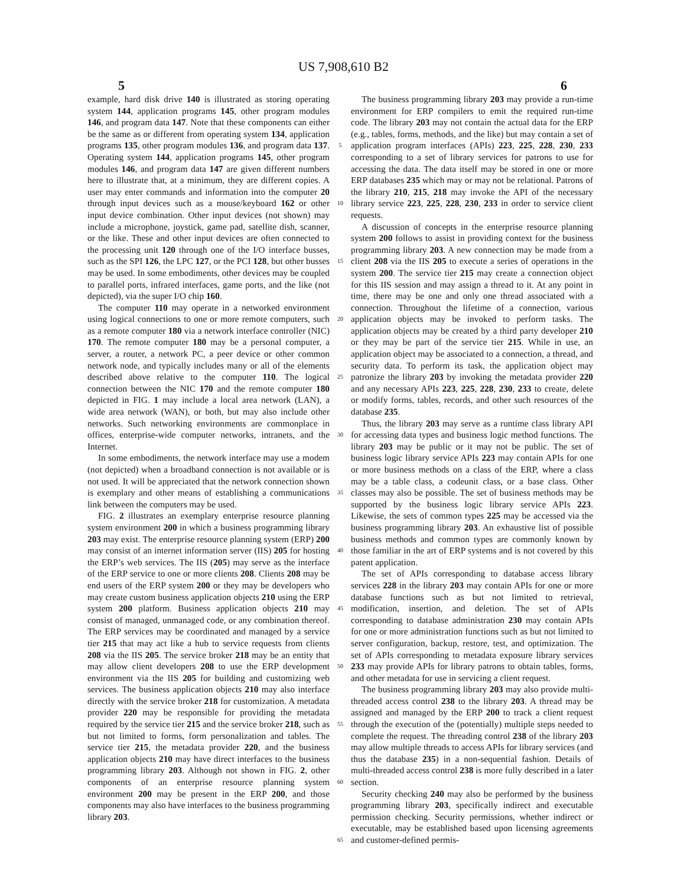US 7,908,610 B2
5 6
example, hard disk drive 140 is illustrated as storing operating system 144, application programs 145, other program modules 146, and program data 147. Note that these components can either be the same as or different from operating system 134, application programs 135, other program modules 136, and program data 137. Operating system 144, application programs 145, other program modules 146, and program data 147 are given different numbers here to illustrate that, at a minimum, they are different copies. A user may enter commands and information into the computer 20 through input devices such as a mouse/keyboard 162 or other input device combination. Other input devices (not shown) may include a microphone, joystick, game pad, satellite dish, scanner, or the like. These and other input devices are often connected to the processing unit 120 through one of the I/O interface busses, such as the SPI 126, the LPC 127, or the PCI 128, but other busses may be used. In some embodiments, other devices may be coupled to parallel ports, infrared interfaces, game ports, and the like (not depicted), via the super I/O chip 160.
The computer 110 may operate in a networked environment using logical connections to one or more remote computers, such as a remote computer 180 via a network interface controller (NIC) 170. The remote computer 180 may be a personal computer, a server, a router, a network PC, a peer device or other common network node, and typically includes many or all of the elements described above relative to the computer 110. The logical connection between the NIC 170 and the remote computer 180 depicted in FIG. 1 may include a local area network (LAN), a wide area network (WAN), or both, but may also include other networks. Such networking environments are commonplace in offices, enterprise-wide computer networks, intranets, and the Internet.
In some embodiments, the network interface may use a modem (not depicted) when a broadband connection is not available or is not used. It will be appreciated that the network connection shown is exemplary and other means of establishing a communications link between the computers may be used.
FIG. 2 illustrates an exemplary enterprise resource planning system environment 200 in which a business programming library 203 may exist. The enterprise resource planning system (ERP) 200 may consist of an internet information server (IIS) 205 for hosting the ERP’s web services. The IIS (205) may serve as the interface of the ERP service to one or more clients 208. Clients 208 may be end users of the ERP system 200 or they may be developers who may create custom business application objects 210 using the ERP system 200 platform. Business application objects 210 may consist of managed, unmanaged code, or any combination thereof. The ERP services may be coordinated and managed by a service tier 215 that may act like a hub to service requests from clients 208 via the IIS 205. The service broker 218 may be an entity that may allow client developers 208 to use the ERP development environment via the IIS 205 for building and customizing web services. The business application objects 210 may also interface directly with the service broker 218 for customization. A metadata provider 220 may be responsible for providing the metadata required by the service tier 215 and the service broker 218, such as but not limited to forms, form personalization and tables. The service tier 215, the metadata provider 220, and the business application objects 210 may have direct interfaces to the business programming library 203. Although not shown in FIG. 2, other components of an enterprise resource planning system environment 200 may be present in the ERP 200, and those components may also have interfaces to the business programming library 203.
5
10
15
20
25
30
35
40
45
50
55
60
65
The business programming library 203 may provide a run-time environment for ERP compilers to emit the required run-time code. The library 203 may not contain the actual data for the ERP (e.g., tables, forms, methods, and the like) but may contain a set of application program interfaces (APIs) 223, 225, 228, 230, 233 corresponding to a set of library services for patrons to use for accessing the data. The data itself may be stored in one or more ERP databases 235 which may or may not be relational. Patrons of the library 210, 215, 218 may invoke the API of the necessary library service 223, 225, 228, 230, 233 in order to service client requests.
A discussion of concepts in the enterprise resource planning system 200 follows to assist in providing context for the business programming library 203. A new connection may be made from a client 208 via the IIS 205 to execute a series of operations in the system 200. The service tier 215 may create a connection object for this IIS session and may assign a thread to it. At any point in time, there may be one and only one thread associated with a connection. Throughout the lifetime of a connection, various application objects may be invoked to perform tasks. The application objects may be created by a third party developer 210 or they may be part of the service tier 215. While in use, an application object may be associated to a connection, a thread, and security data. To perform its task, the application object may patronize the library 203 by invoking the metadata provider 220 and any necessary APIs 223, 225, 228, 230, 233 to create, delete or modify forms, tables, records, and other such resources of the database 235.
Thus, the library 203 may serve as a runtime class library API for accessing data types and business logic method functions. The library 203 may be public or it may not be public. The set of business logic library service APIs 223 may contain APIs for one or more business methods on a class of the ERP, where a class may be a table class, a codeunit class, or a base class. Other classes may also be possible. The set of business methods may be supported by the business logic library service APIs 223. Likewise, the sets of common types 225 may be accessed via the business programming library 203. An exhaustive list of possible business methods and common types are commonly known by those familiar in the art of ERP systems and is not covered by this patent application.
The set of APIs corresponding to database access library services 228 in the library 203 may contain APIs for one or more database functions such as but not limited to retrieval, modification, insertion, and deletion. The set of APIs corresponding to database administration 230 may contain APIs for one or more administration functions such as but not limited to server configuration, backup, restore, test, and optimization. The set of APIs corresponding to metadata exposure library services 233 may provide APIs for library patrons to obtain tables, forms, and other metadata for use in servicing a client request.
The business programming library 203 may also provide multi-threaded access control 238 to the library 203. A thread may be assigned and managed by the ERP 200 to track a client request through the execution of the (potentially) multiple steps needed to complete the request. The threading control 238 of the library 203 may allow multiple threads to access APIs for library services (and thus the database 235) in a non-sequential fashion. Details of multi-threaded access control 238 is more fully described in a later section.
Security checking 240 may also be performed by the business programming library 203, specifically indirect and executable permission checking. Security permissions, whether indirect or executable, may be established based upon licensing agreements and customer-defined permis-